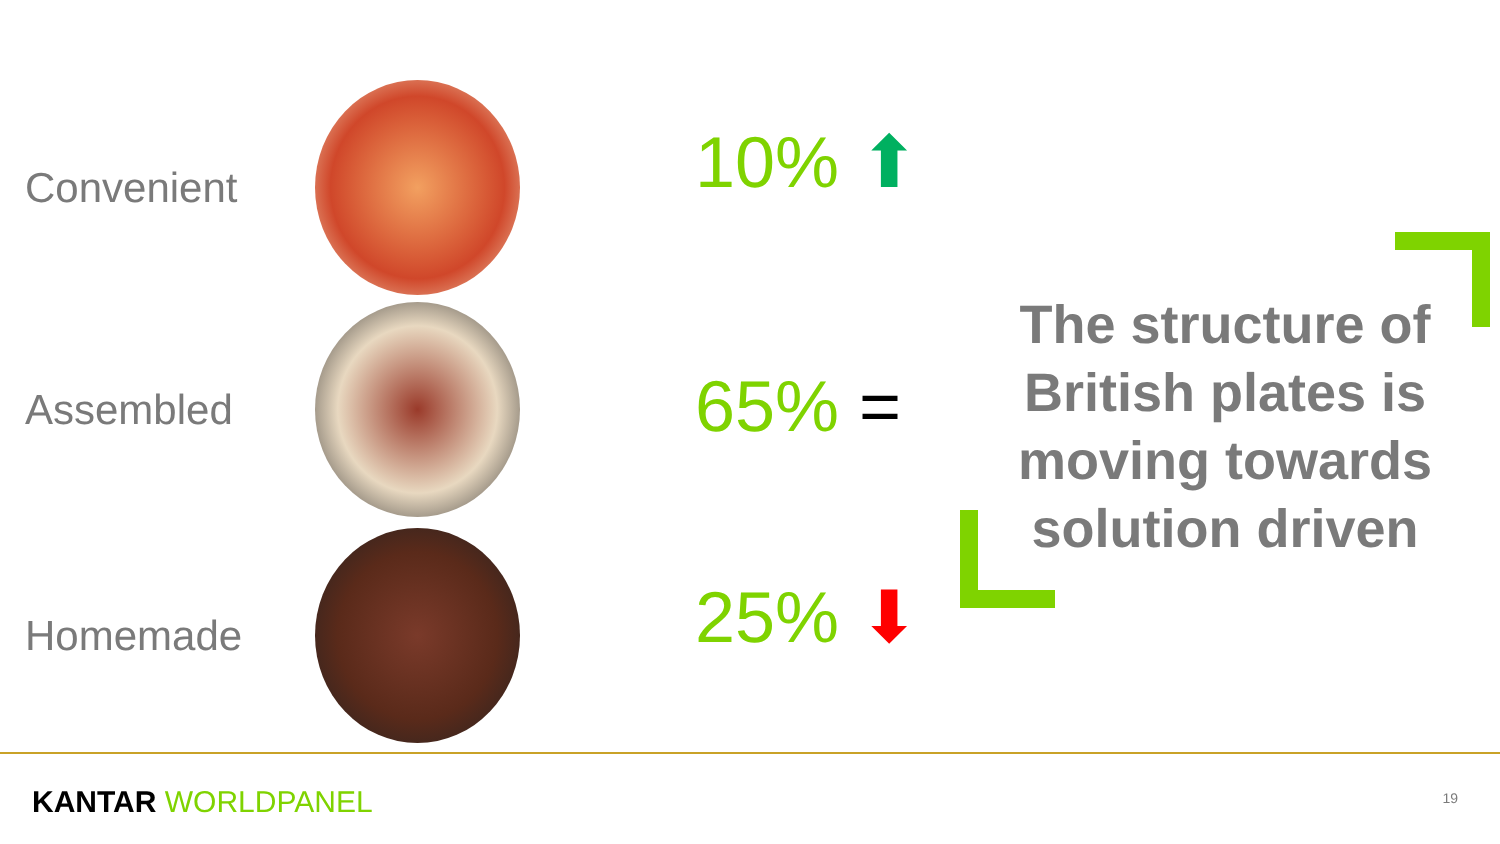Convenient
Assembled
Homemade
10% ⬆
65% =
25% ⬇
The structure of British plates is moving towards solution driven
KANTAR WORLDPANEL 19